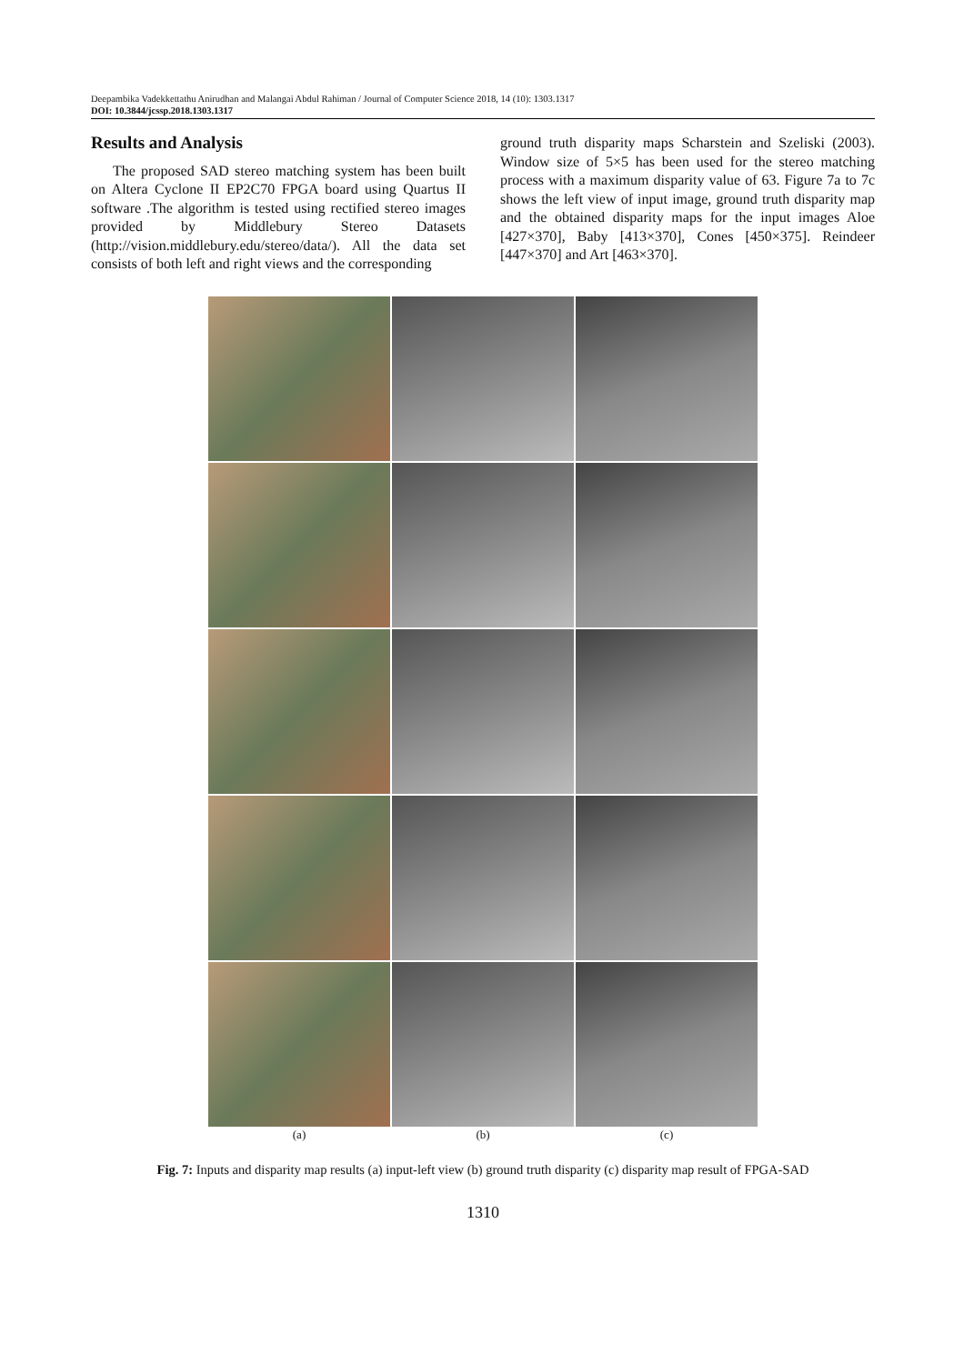Deepambika Vadekkettathu Anirudhan and Malangai Abdul Rahiman / Journal of Computer Science 2018, 14 (10): 1303.1317
DOI: 10.3844/jcssp.2018.1303.1317
Results and Analysis
The proposed SAD stereo matching system has been built on Altera Cyclone II EP2C70 FPGA board using Quartus II software .The algorithm is tested using rectified stereo images provided by Middlebury Stereo Datasets (http://vision.middlebury.edu/stereo/data/). All the data set consists of both left and right views and the corresponding
ground truth disparity maps Scharstein and Szeliski (2003). Window size of 5×5 has been used for the stereo matching process with a maximum disparity value of 63. Figure 7a to 7c shows the left view of input image, ground truth disparity map and the obtained disparity maps for the input images Aloe [427×370], Baby [413×370], Cones [450×375]. Reindeer [447×370] and Art [463×370].
(a) (b) (c)
Fig. 7: Inputs and disparity map results (a) input-left view (b) ground truth disparity (c) disparity map result of FPGA-SAD
1310